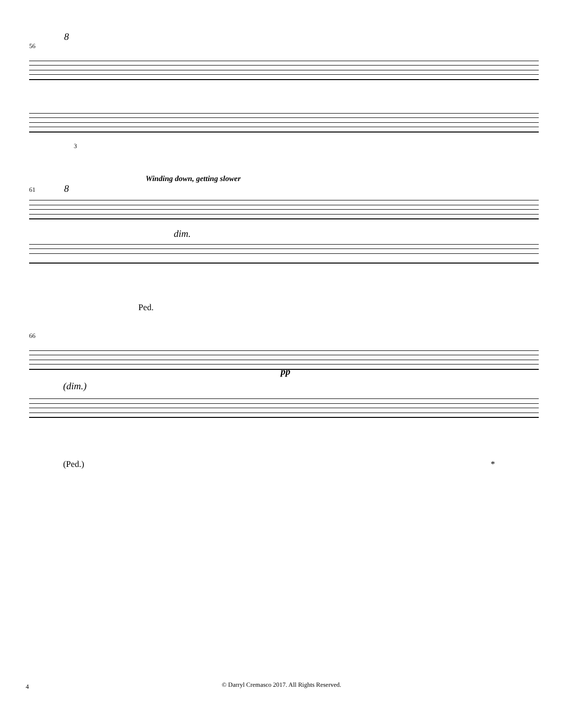8
56
3
Winding down, getting slower
61 8
dim.
Ped.
66
(dim.) pp
(Ped.) *
4
© Darryl Cremasco 2017. All Rights Reserved.